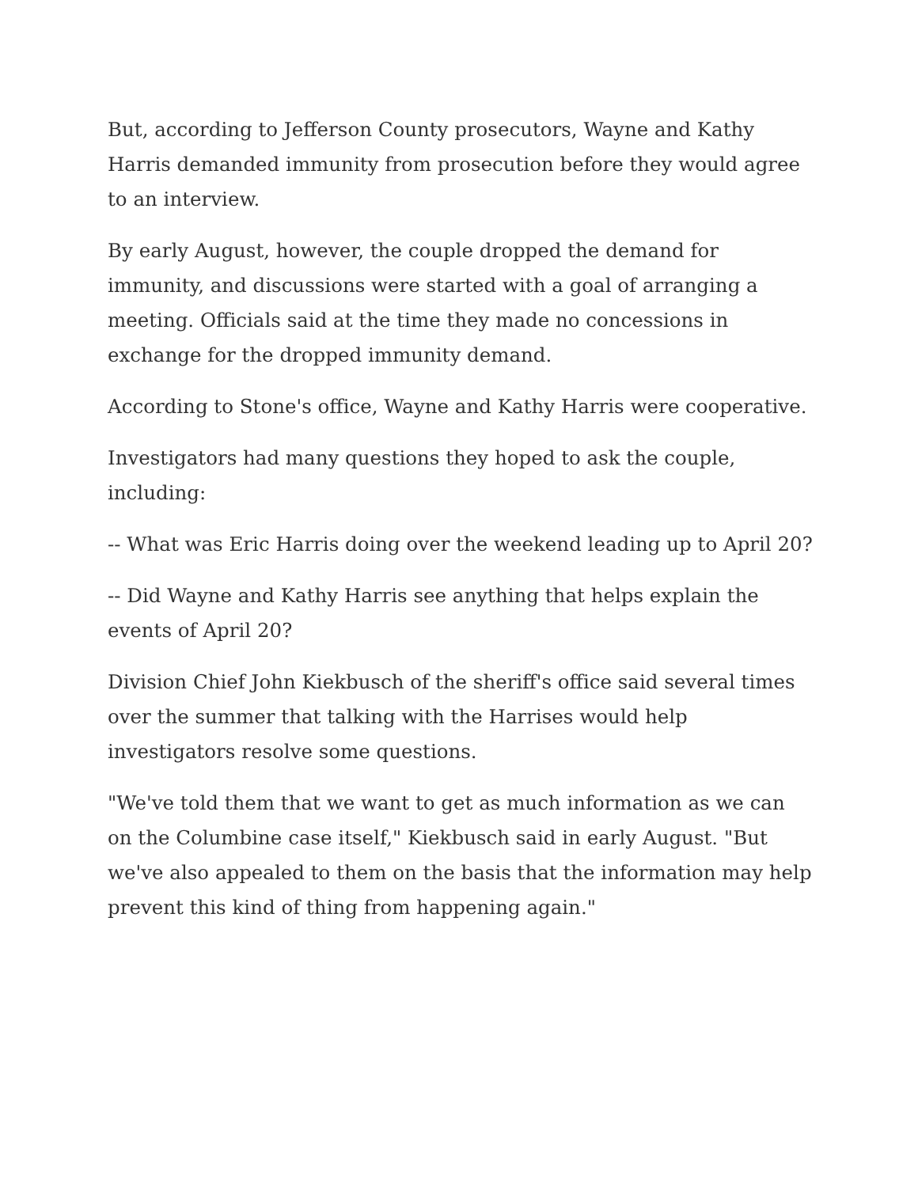But, according to Jefferson County prosecutors, Wayne and Kathy Harris demanded immunity from prosecution before they would agree to an interview.
By early August, however, the couple dropped the demand for immunity, and discussions were started with a goal of arranging a meeting. Officials said at the time they made no concessions in exchange for the dropped immunity demand.
According to Stone's office, Wayne and Kathy Harris were cooperative.
Investigators had many questions they hoped to ask the couple, including:
-- What was Eric Harris doing over the weekend leading up to April 20?
-- Did Wayne and Kathy Harris see anything that helps explain the events of April 20?
Division Chief John Kiekbusch of the sheriff's office said several times over the summer that talking with the Harrises would help investigators resolve some questions.
"We've told them that we want to get as much information as we can on the Columbine case itself," Kiekbusch said in early August. "But we've also appealed to them on the basis that the information may help prevent this kind of thing from happening again."